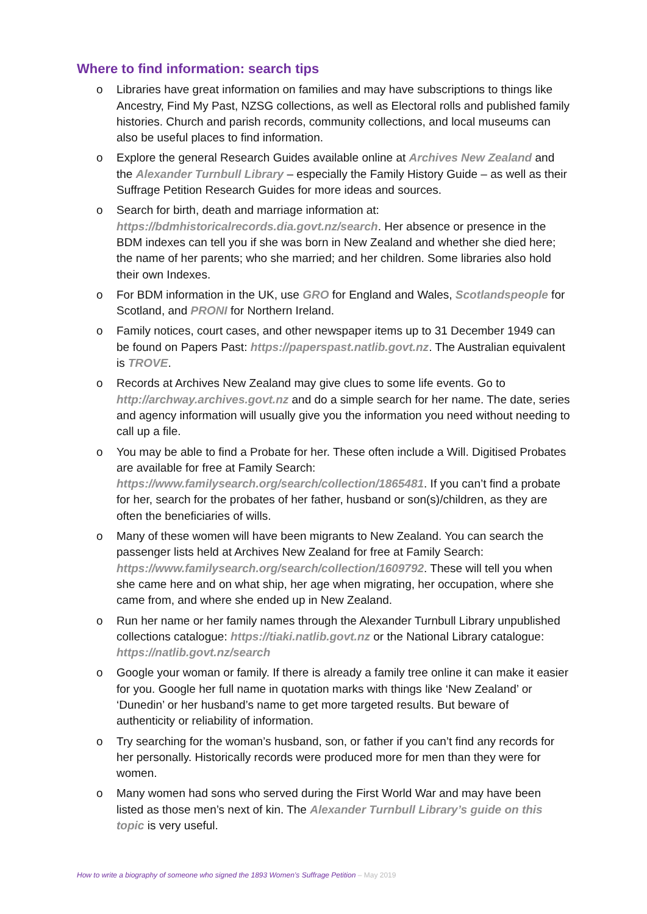Where to find information: search tips
o Libraries have great information on families and may have subscriptions to things like Ancestry, Find My Past, NZSG collections, as well as Electoral rolls and published family histories. Church and parish records, community collections, and local museums can also be useful places to find information.
o Explore the general Research Guides available online at Archives New Zealand and the Alexander Turnbull Library – especially the Family History Guide – as well as their Suffrage Petition Research Guides for more ideas and sources.
o Search for birth, death and marriage information at:
https://bdmhistoricalrecords.dia.govt.nz/search. Her absence or presence in the BDM indexes can tell you if she was born in New Zealand and whether she died here; the name of her parents; who she married; and her children. Some libraries also hold their own Indexes.
o For BDM information in the UK, use GRO for England and Wales, Scotlandspeople for Scotland, and PRONI for Northern Ireland.
o Family notices, court cases, and other newspaper items up to 31 December 1949 can be found on Papers Past: https://paperspast.natlib.govt.nz. The Australian equivalent is TROVE.
o Records at Archives New Zealand may give clues to some life events. Go to http://archway.archives.govt.nz and do a simple search for her name. The date, series and agency information will usually give you the information you need without needing to call up a file.
o You may be able to find a Probate for her. These often include a Will. Digitised Probates are available for free at Family Search:
https://www.familysearch.org/search/collection/1865481. If you can’t find a probate for her, search for the probates of her father, husband or son(s)/children, as they are often the beneficiaries of wills.
o Many of these women will have been migrants to New Zealand. You can search the passenger lists held at Archives New Zealand for free at Family Search:
https://www.familysearch.org/search/collection/1609792. These will tell you when she came here and on what ship, her age when migrating, her occupation, where she came from, and where she ended up in New Zealand.
o Run her name or her family names through the Alexander Turnbull Library unpublished collections catalogue: https://tiaki.natlib.govt.nz or the National Library catalogue: https://natlib.govt.nz/search
o Google your woman or family. If there is already a family tree online it can make it easier for you. Google her full name in quotation marks with things like ‘New Zealand’ or ‘Dunedin’ or her husband’s name to get more targeted results. But beware of authenticity or reliability of information.
o Try searching for the woman’s husband, son, or father if you can’t find any records for her personally. Historically records were produced more for men than they were for women.
o Many women had sons who served during the First World War and may have been listed as those men’s next of kin. The Alexander Turnbull Library’s guide on this topic is very useful.
How to write a biography of someone who signed the 1893 Women’s Suffrage Petition – May 2019